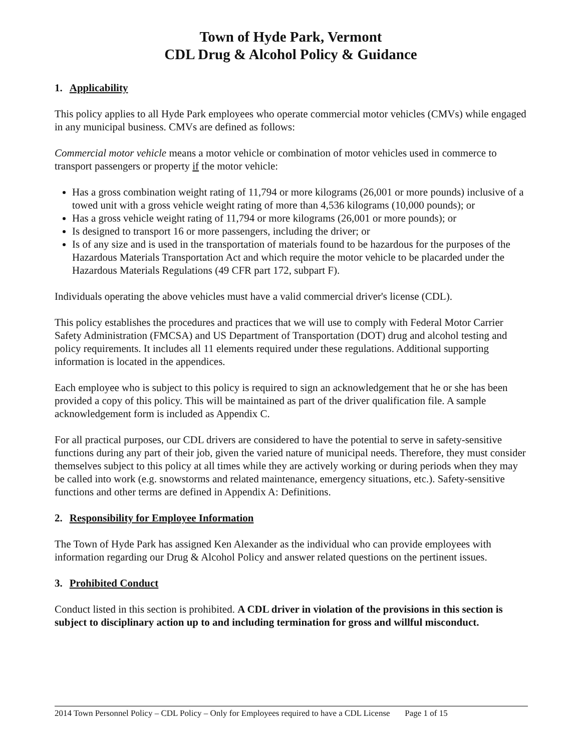Town of Hyde Park, Vermont
CDL Drug & Alcohol Policy & Guidance
1. Applicability
This policy applies to all Hyde Park employees who operate commercial motor vehicles (CMVs) while engaged in any municipal business. CMVs are defined as follows:
Commercial motor vehicle means a motor vehicle or combination of motor vehicles used in commerce to transport passengers or property if the motor vehicle:
Has a gross combination weight rating of 11,794 or more kilograms (26,001 or more pounds) inclusive of a towed unit with a gross vehicle weight rating of more than 4,536 kilograms (10,000 pounds); or
Has a gross vehicle weight rating of 11,794 or more kilograms (26,001 or more pounds); or
Is designed to transport 16 or more passengers, including the driver; or
Is of any size and is used in the transportation of materials found to be hazardous for the purposes of the Hazardous Materials Transportation Act and which require the motor vehicle to be placarded under the Hazardous Materials Regulations (49 CFR part 172, subpart F).
Individuals operating the above vehicles must have a valid commercial driver's license (CDL).
This policy establishes the procedures and practices that we will use to comply with Federal Motor Carrier Safety Administration (FMCSA) and US Department of Transportation (DOT) drug and alcohol testing and policy requirements. It includes all 11 elements required under these regulations. Additional supporting information is located in the appendices.
Each employee who is subject to this policy is required to sign an acknowledgement that he or she has been provided a copy of this policy. This will be maintained as part of the driver qualification file. A sample acknowledgement form is included as Appendix C.
For all practical purposes, our CDL drivers are considered to have the potential to serve in safety-sensitive functions during any part of their job, given the varied nature of municipal needs. Therefore, they must consider themselves subject to this policy at all times while they are actively working or during periods when they may be called into work (e.g. snowstorms and related maintenance, emergency situations, etc.). Safety-sensitive functions and other terms are defined in Appendix A: Definitions.
2. Responsibility for Employee Information
The Town of Hyde Park has assigned Ken Alexander as the individual who can provide employees with information regarding our Drug & Alcohol Policy and answer related questions on the pertinent issues.
3. Prohibited Conduct
Conduct listed in this section is prohibited. A CDL driver in violation of the provisions in this section is subject to disciplinary action up to and including termination for gross and willful misconduct.
2014 Town Personnel Policy – CDL Policy – Only for Employees required to have a CDL License Page 1 of 15